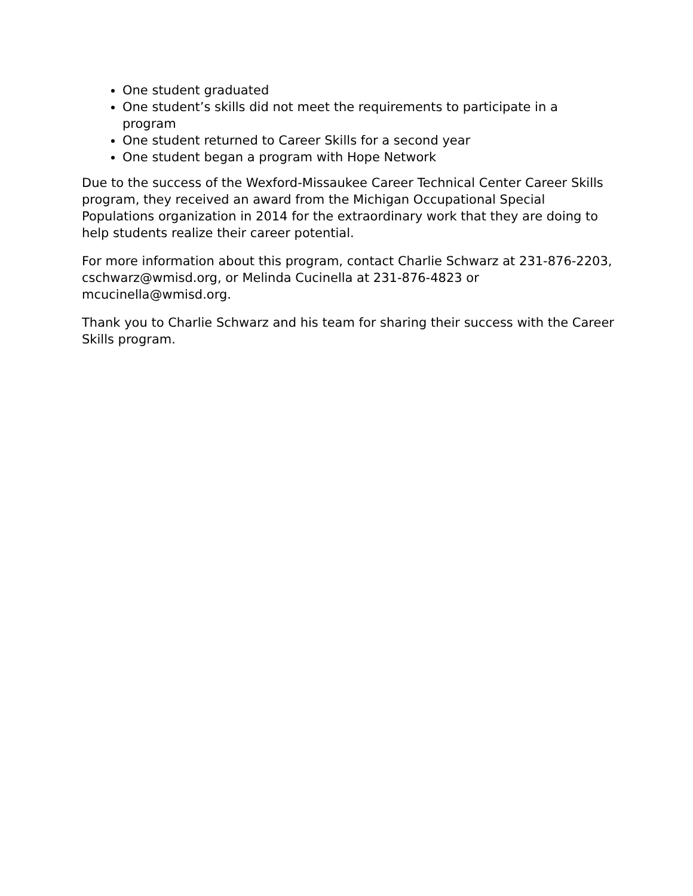One student graduated
One student’s skills did not meet the requirements to participate in a program
One student returned to Career Skills for a second year
One student began a program with Hope Network
Due to the success of the Wexford-Missaukee Career Technical Center Career Skills program, they received an award from the Michigan Occupational Special Populations organization in 2014 for the extraordinary work that they are doing to help students realize their career potential.
For more information about this program, contact Charlie Schwarz at 231-876-2203, cschwarz@wmisd.org, or Melinda Cucinella at 231-876-4823 or mcucinella@wmisd.org.
Thank you to Charlie Schwarz and his team for sharing their success with the Career Skills program.